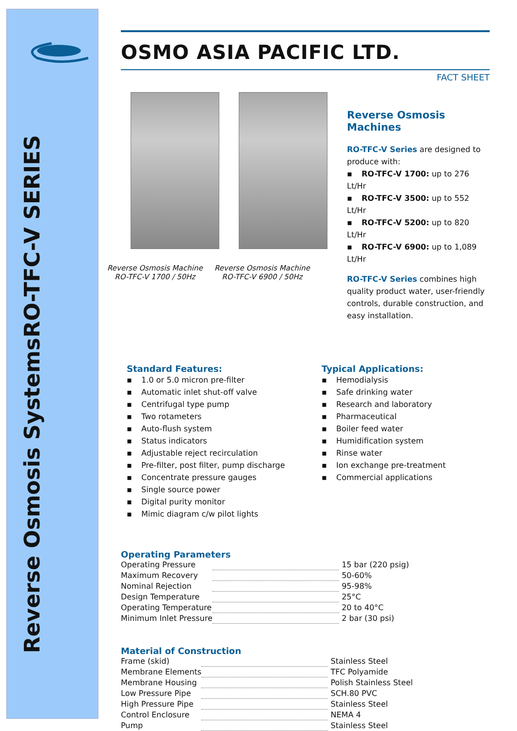RO-TFC-V SERIES
Reverse Osmosis Systems
OSMO ASIA PACIFIC LTD.
FACT SHEET
Reverse Osmosis Machine
RO-TFC-V 1700 / 50Hz
Reverse Osmosis Machine
RO-TFC-V 6900 / 50Hz
Reverse Osmosis Machines
RO-TFC-V Series are designed to produce with:
▪ RO-TFC-V 1700: up to 276 Lt/Hr
▪ RO-TFC-V 3500: up to 552 Lt/Hr
▪ RO-TFC-V 5200: up to 820 Lt/Hr
▪ RO-TFC-V 6900: up to 1,089 Lt/Hr
RO-TFC-V Series combines high quality product water, user-friendly controls, durable construction, and easy installation.
Standard Features:
▪ 1.0 or 5.0 micron pre-filter
▪ Automatic inlet shut-off valve
▪ Centrifugal type pump
▪ Two rotameters
▪ Auto-flush system
▪ Status indicators
▪ Adjustable reject recirculation
▪ Pre-filter, post filter, pump discharge
▪ Concentrate pressure gauges
▪ Single source power
▪ Digital purity monitor
▪ Mimic diagram c/w pilot lights
Typical Applications:
▪ Hemodialysis
▪ Safe drinking water
▪ Research and laboratory
▪ Pharmaceutical
▪ Boiler feed water
▪ Humidification system
▪ Rinse water
▪ Ion exchange pre-treatment
▪ Commercial applications
Operating Parameters
| Operating Pressure | | 15 bar (220 psig) |
| Maximum Recovery | | 50-60% |
| Nominal Rejection | | 95-98% |
| Design Temperature | | 25°C |
| Operating Temperature | | 20 to 40°C |
| Minimum Inlet Pressure | | 2 bar (30 psi) |
Material of Construction
| Frame (skid) | | Stainless Steel |
| Membrane Elements | | TFC Polyamide |
| Membrane Housing | | Polish Stainless Steel |
| Low Pressure Pipe | | SCH.80 PVC |
| High Pressure Pipe | | Stainless Steel |
| Control Enclosure | | NEMA 4 |
| Pump | | Stainless Steel |